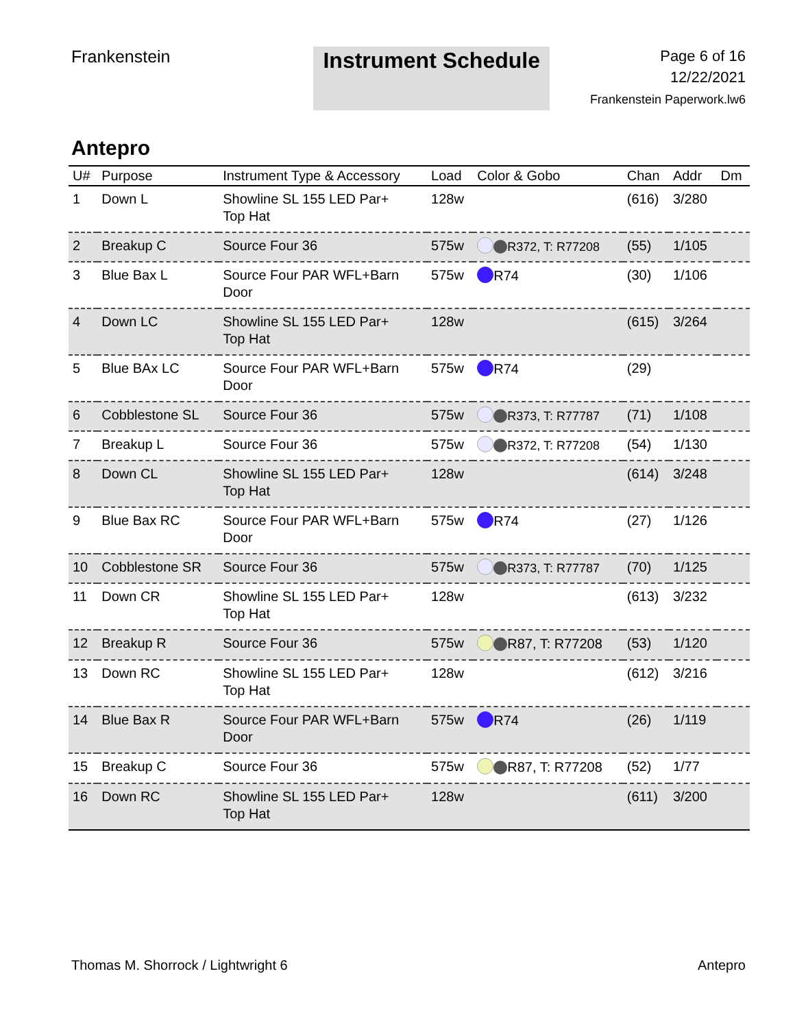Frankenstein
Instrument Schedule
Page 6 of 16
12/22/2021
Frankenstein Paperwork.lw6
Antepro
| U# | Purpose | Instrument Type & Accessory | Load | Color & Gobo | Chan | Addr | Dm |
| --- | --- | --- | --- | --- | --- | --- | --- |
| 1 | Down L | Showline SL 155 LED Par+ Top Hat | 128w | | (616) | 3/280 | |
| 2 | Breakup C | Source Four 36 | 575w | R372, T: R77208 | (55) | 1/105 | |
| 3 | Blue Bax L | Source Four PAR WFL+Barn Door | 575w | R74 | (30) | 1/106 | |
| 4 | Down LC | Showline SL 155 LED Par+ Top Hat | 128w | | (615) | 3/264 | |
| 5 | Blue BAx LC | Source Four PAR WFL+Barn Door | 575w | R74 | (29) | | |
| 6 | Cobblestone SL | Source Four 36 | 575w | R373, T: R77787 | (71) | 1/108 | |
| 7 | Breakup L | Source Four 36 | 575w | R372, T: R77208 | (54) | 1/130 | |
| 8 | Down CL | Showline SL 155 LED Par+ Top Hat | 128w | | (614) | 3/248 | |
| 9 | Blue Bax RC | Source Four PAR WFL+Barn Door | 575w | R74 | (27) | 1/126 | |
| 10 | Cobblestone SR | Source Four 36 | 575w | R373, T: R77787 | (70) | 1/125 | |
| 11 | Down CR | Showline SL 155 LED Par+ Top Hat | 128w | | (613) | 3/232 | |
| 12 | Breakup R | Source Four 36 | 575w | R87, T: R77208 | (53) | 1/120 | |
| 13 | Down RC | Showline SL 155 LED Par+ Top Hat | 128w | | (612) | 3/216 | |
| 14 | Blue Bax R | Source Four PAR WFL+Barn Door | 575w | R74 | (26) | 1/119 | |
| 15 | Breakup C | Source Four 36 | 575w | R87, T: R77208 | (52) | 1/77 | |
| 16 | Down RC | Showline SL 155 LED Par+ Top Hat | 128w | | (611) | 3/200 | |
Thomas M. Shorrock / Lightwright 6 Antepro